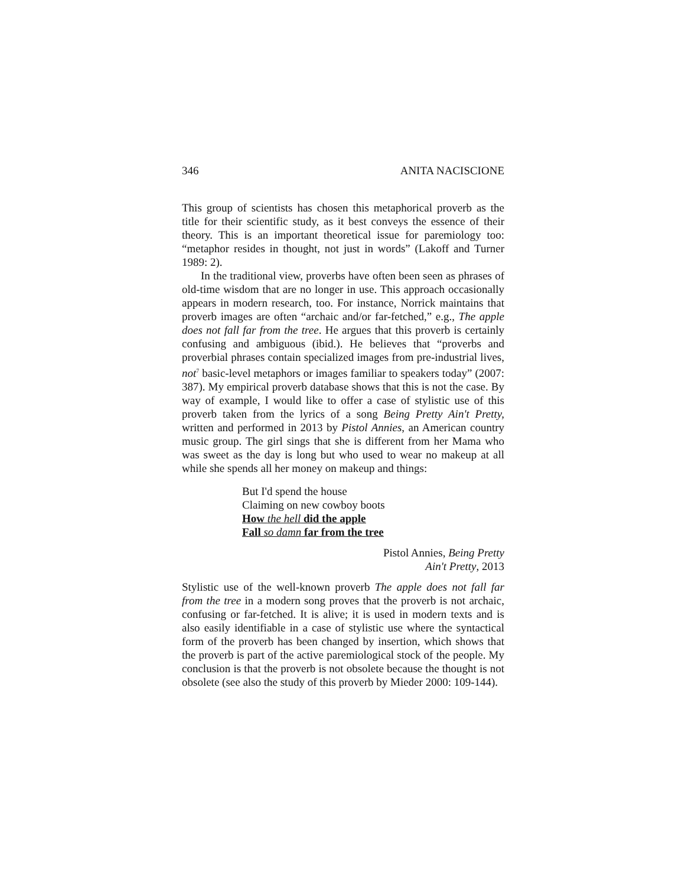346 ANITA NACISCIONE
This group of scientists has chosen this metaphorical proverb as the title for their scientific study, as it best conveys the essence of their theory. This is an important theoretical issue for paremiology too: “metaphor resides in thought, not just in words” (Lakoff and Turner 1989: 2).
In the traditional view, proverbs have often been seen as phrases of old-time wisdom that are no longer in use. This approach occasionally appears in modern research, too. For instance, Norrick maintains that proverb images are often “archaic and/or far-fetched,” e.g., The apple does not fall far from the tree. He argues that this proverb is certainly confusing and ambiguous (ibid.). He believes that “proverbs and proverbial phrases contain specialized images from pre-industrial lives, not<sup>7</sup> basic-level metaphors or images familiar to speakers today” (2007: 387). My empirical proverb database shows that this is not the case. By way of example, I would like to offer a case of stylistic use of this proverb taken from the lyrics of a song Being Pretty Ain't Pretty, written and performed in 2013 by Pistol Annies, an American country music group. The girl sings that she is different from her Mama who was sweet as the day is long but who used to wear no makeup at all while she spends all her money on makeup and things:
But I'd spend the house
Claiming on new cowboy boots
How the hell did the apple
Fall so damn far from the tree
Pistol Annies, Being Pretty
Ain't Pretty, 2013
Stylistic use of the well-known proverb The apple does not fall far from the tree in a modern song proves that the proverb is not archaic, confusing or far-fetched. It is alive; it is used in modern texts and is also easily identifiable in a case of stylistic use where the syntactical form of the proverb has been changed by insertion, which shows that the proverb is part of the active paremiological stock of the people. My conclusion is that the proverb is not obsolete because the thought is not obsolete (see also the study of this proverb by Mieder 2000: 109-144).